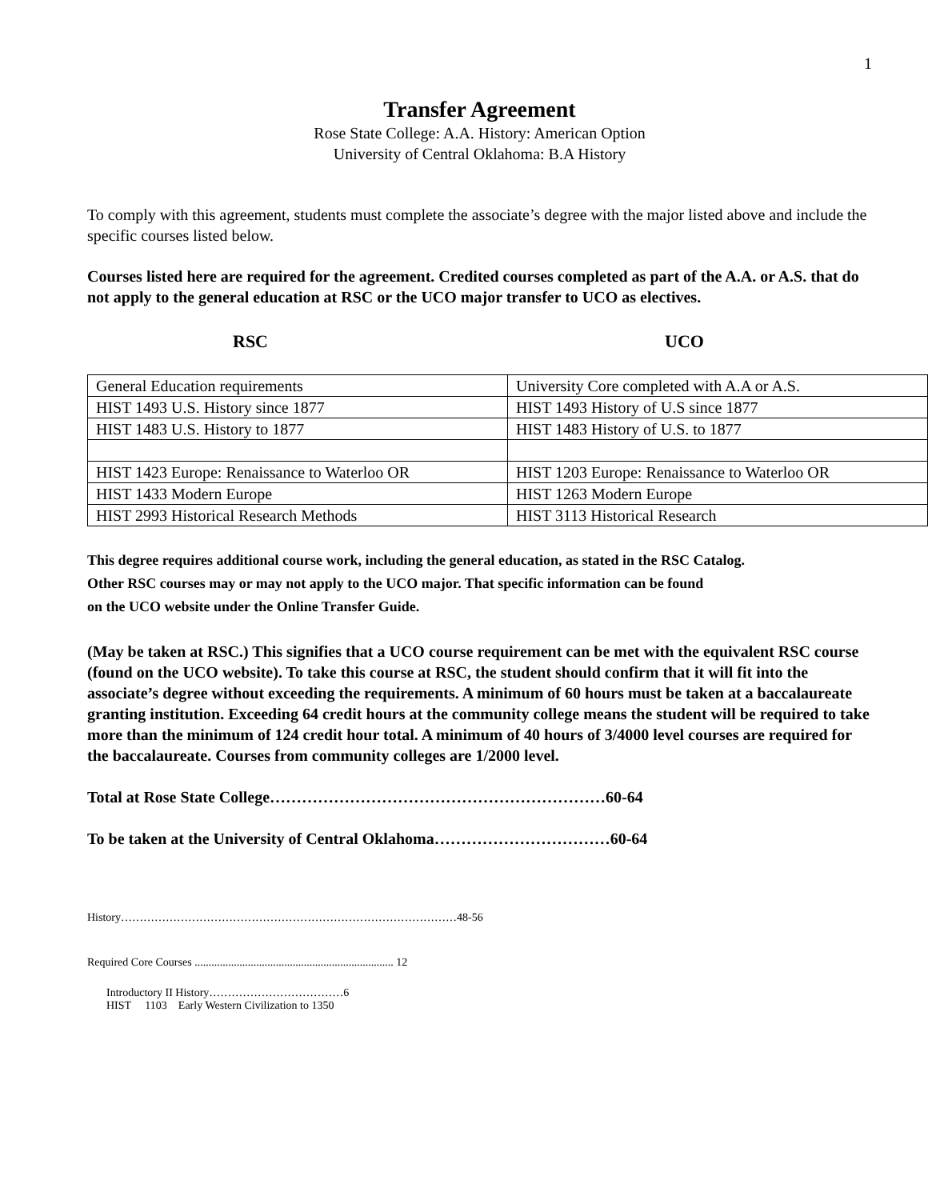1
Transfer Agreement
Rose State College: A.A. History: American Option
University of Central Oklahoma: B.A History
To comply with this agreement, students must complete the associate’s degree with the major listed above and include the specific courses listed below.
Courses listed here are required for the agreement. Credited courses completed as part of the A.A. or A.S. that do not apply to the general education at RSC or the UCO major transfer to UCO as electives.
RSC UCO
| General Education requirements | University Core completed with A.A or A.S. |
| HIST 1493 U.S. History since 1877 | HIST 1493 History of U.S since 1877 |
| HIST 1483 U.S. History to 1877 | HIST 1483 History of U.S. to 1877 |
| HIST 1423 Europe: Renaissance to Waterloo OR | HIST 1203 Europe: Renaissance to Waterloo OR |
| HIST 1433 Modern Europe | HIST 1263 Modern Europe |
| HIST 2993 Historical Research Methods | HIST 3113 Historical Research |
This degree requires additional course work, including the general education, as stated in the RSC Catalog.
Other RSC courses may or may not apply to the UCO major. That specific information can be found
on the UCO website under the Online Transfer Guide.
(May be taken at RSC.) This signifies that a UCO course requirement can be met with the equivalent RSC course (found on the UCO website). To take this course at RSC, the student should confirm that it will fit into the associate’s degree without exceeding the requirements. A minimum of 60 hours must be taken at a baccalaureate granting institution. Exceeding 64 credit hours at the community college means the student will be required to take more than the minimum of 124 credit hour total. A minimum of 40 hours of 3/4000 level courses are required for the baccalaureate. Courses from community colleges are 1/2000 level.
Total at Rose State College………………………………………………………60-64
To be taken at the University of Central Oklahoma……………………………60-64
History………………………………………………………………………………48-56
Required Core Courses ....................................................................... 12
Introductory II History………………………………6
HIST 1103 Early Western Civilization to 1350